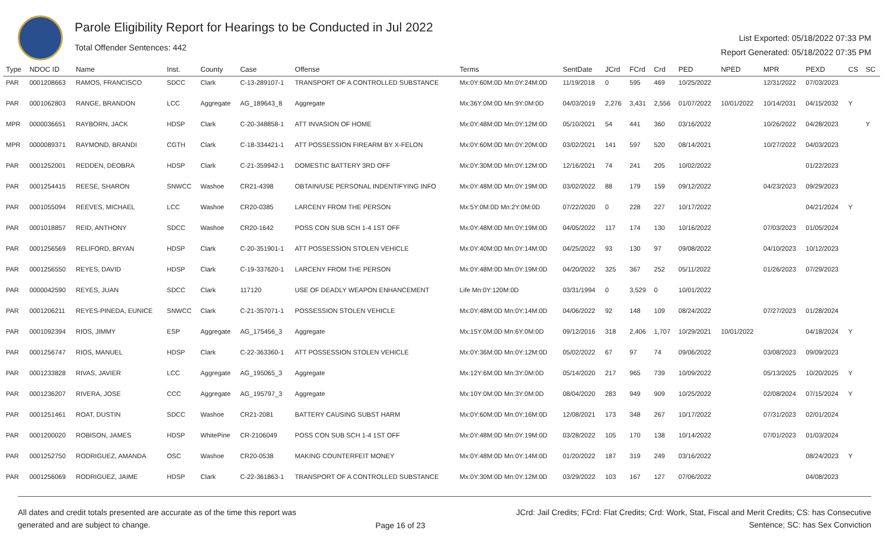Parole Eligibility Report for Hearings to be Conducted in Jul 2022
Total Offender Sentences: 442
List Exported: 05/18/2022 07:33 PM
Report Generated: 05/18/2022 07:35 PM
| Type | NDOC ID | Name | Inst. | County | Case | Offense | Terms | SentDate | JCrd | FCrd | Crd | PED | NPED | MPR | PEXD | CS | SC |
| --- | --- | --- | --- | --- | --- | --- | --- | --- | --- | --- | --- | --- | --- | --- | --- | --- | --- |
| PAR | 0001208663 | RAMOS, FRANCISCO | SDCC | Clark | C-13-289107-1 | TRANSPORT OF A CONTROLLED SUBSTANCE | Mx:0Y:60M:0D Mn:0Y:24M:0D | 11/19/2018 | 0 | 595 | 469 | 10/25/2022 | | 12/31/2022 | 07/03/2023 | | |
| PAR | 0001062803 | RANGE, BRANDON | LCC | Aggregate | AG_189643_8 | Aggregate | Mx:36Y:0M:0D Mn:9Y:0M:0D | 04/03/2019 | 2,276 | 3,431 | 2,556 | 01/07/2022 | 10/01/2022 | 10/14/2031 | 04/15/2032 | Y | |
| MPR | 0000036651 | RAYBORN, JACK | HDSP | Clark | C-20-348858-1 | ATT INVASION OF HOME | Mx:0Y:48M:0D Mn:0Y:12M:0D | 05/10/2021 | 54 | 441 | 360 | 03/16/2022 | | 10/26/2022 | 04/28/2023 | | Y |
| MPR | 0000089371 | RAYMOND, BRANDI | CGTH | Clark | C-18-334421-1 | ATT POSSESSION FIREARM BY X-FELON | Mx:0Y:60M:0D Mn:0Y:20M:0D | 03/02/2021 | 141 | 597 | 520 | 08/14/2021 | | 10/27/2022 | 04/03/2023 | | |
| PAR | 0001252001 | REDDEN, DEOBRA | HDSP | Clark | C-21-359942-1 | DOMESTIC BATTERY 3RD OFF | Mx:0Y:30M:0D Mn:0Y:12M:0D | 12/16/2021 | 74 | 241 | 205 | 10/02/2022 | | | 01/22/2023 | | |
| PAR | 0001254415 | REESE, SHARON | SNWCC | Washoe | CR21-4398 | OBTAIN/USE PERSONAL INDENTIFYING INFO | Mx:0Y:48M:0D Mn:0Y:19M:0D | 03/02/2022 | 88 | 179 | 159 | 09/12/2022 | | 04/23/2023 | 09/29/2023 | | |
| PAR | 0001055094 | REEVES, MICHAEL | LCC | Washoe | CR20-0385 | LARCENY FROM THE PERSON | Mx:5Y:0M:0D Mn:2Y:0M:0D | 07/22/2020 | 0 | 228 | 227 | 10/17/2022 | | | 04/21/2024 | Y | |
| PAR | 0001018857 | REID, ANTHONY | SDCC | Washoe | CR20-1642 | POSS CON SUB SCH 1-4 1ST OFF | Mx:0Y:48M:0D Mn:0Y:19M:0D | 04/05/2022 | 117 | 174 | 130 | 10/16/2022 | | 07/03/2023 | 01/05/2024 | | |
| PAR | 0001256569 | RELIFORD, BRYAN | HDSP | Clark | C-20-351901-1 | ATT POSSESSION STOLEN VEHICLE | Mx:0Y:40M:0D Mn:0Y:14M:0D | 04/25/2022 | 93 | 130 | 97 | 09/08/2022 | | 04/10/2023 | 10/12/2023 | | |
| PAR | 0001256550 | REYES, DAVID | HDSP | Clark | C-19-337620-1 | LARCENY FROM THE PERSON | Mx:0Y:48M:0D Mn:0Y:19M:0D | 04/20/2022 | 325 | 367 | 252 | 05/11/2022 | | 01/26/2023 | 07/29/2023 | | |
| PAR | 0000042590 | REYES, JUAN | SDCC | Clark | 117120 | USE OF DEADLY WEAPON ENHANCEMENT | Life Mn:0Y:120M:0D | 03/31/1994 | 0 | 3,529 | 0 | 10/01/2022 | | | | | |
| PAR | 0001206211 | REYES-PINEDA, EUNICE | SNWCC | Clark | C-21-357071-1 | POSSESSION STOLEN VEHICLE | Mx:0Y:48M:0D Mn:0Y:14M:0D | 04/06/2022 | 92 | 148 | 109 | 08/24/2022 | | 07/27/2023 | 01/28/2024 | | |
| PAR | 0001092394 | RIOS, JIMMY | ESP | Aggregate | AG_175456_3 | Aggregate | Mx:15Y:0M:0D Mn:6Y:0M:0D | 09/12/2016 | 318 | 2,406 | 1,707 | 10/29/2021 | 10/01/2022 | | 04/18/2024 | Y | |
| PAR | 0001256747 | RIOS, MANUEL | HDSP | Clark | C-22-363360-1 | ATT POSSESSION STOLEN VEHICLE | Mx:0Y:36M:0D Mn:0Y:12M:0D | 05/02/2022 | 67 | 97 | 74 | 09/06/2022 | | 03/08/2023 | 09/09/2023 | | |
| PAR | 0001233828 | RIVAS, JAVIER | LCC | Aggregate | AG_195065_3 | Aggregate | Mx:12Y:6M:0D Mn:3Y:0M:0D | 05/14/2020 | 217 | 965 | 739 | 10/09/2022 | | 05/13/2025 | 10/20/2025 | Y | |
| PAR | 0001236207 | RIVERA, JOSE | CCC | Aggregate | AG_195797_3 | Aggregate | Mx:10Y:0M:0D Mn:3Y:0M:0D | 08/04/2020 | 283 | 949 | 909 | 10/25/2022 | | 02/08/2024 | 07/15/2024 | Y | |
| PAR | 0001251461 | ROAT, DUSTIN | SDCC | Washoe | CR21-2081 | BATTERY CAUSING SUBST HARM | Mx:0Y:60M:0D Mn:0Y:16M:0D | 12/08/2021 | 173 | 348 | 267 | 10/17/2022 | | 07/31/2023 | 02/01/2024 | | |
| PAR | 0001200020 | ROBISON, JAMES | HDSP | WhitePine | CR-2106049 | POSS CON SUB SCH 1-4 1ST OFF | Mx:0Y:48M:0D Mn:0Y:19M:0D | 03/28/2022 | 105 | 170 | 138 | 10/14/2022 | | 07/01/2023 | 01/03/2024 | | |
| PAR | 0001252750 | RODRIGUEZ, AMANDA | OSC | Washoe | CR20-0538 | MAKING COUNTERFEIT MONEY | Mx:0Y:48M:0D Mn:0Y:14M:0D | 01/20/2022 | 187 | 319 | 249 | 03/16/2022 | | | 08/24/2023 | Y | |
| PAR | 0001256069 | RODRIGUEZ, JAIME | HDSP | Clark | C-22-361863-1 | TRANSPORT OF A CONTROLLED SUBSTANCE | Mx:0Y:30M:0D Mn:0Y:12M:0D | 03/29/2022 | 103 | 167 | 127 | 07/06/2022 | | | 04/08/2023 | | |
All dates and credit totals presented are accurate as of the time this report was generated and are subject to change.
Page 16 of 23
JCrd: Jail Credits; FCrd: Flat Credits; Crd: Work, Stat, Fiscal and Merit Credits; CS: has Consecutive Sentence; SC: has Sex Conviction